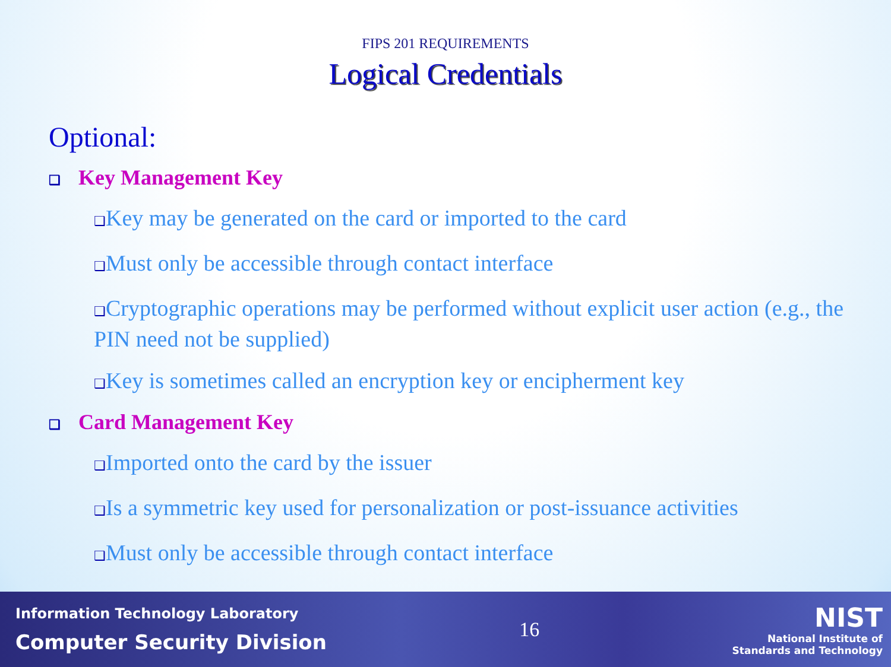FIPS 201 REQUIREMENTS
Logical Credentials
Optional:
❑ Key Management Key
❑Key may be generated on the card or imported to the card
❑Must only be accessible through contact interface
❑Cryptographic operations may be performed without explicit user action (e.g., the PIN need not be supplied)
❑Key is sometimes called an encryption key or encipherment key
❑ Card Management Key
❑Imported onto the card by the issuer
❑Is a symmetric key used for personalization or post-issuance activities
❑Must only be accessible through contact interface
Information Technology Laboratory
Computer Security Division
16
NIST
National Institute of
Standards and Technology